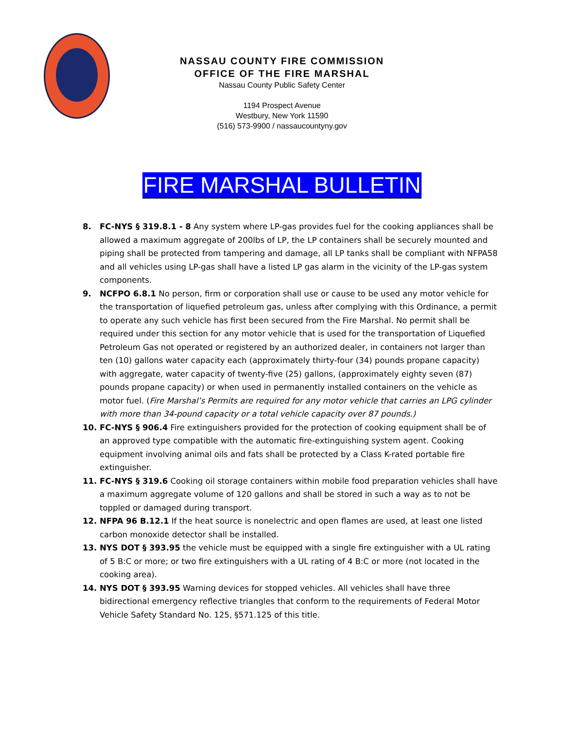NASSAU COUNTY FIRE COMMISSION
OFFICE OF THE FIRE MARSHAL
Nassau County Public Safety Center
1194 Prospect Avenue
Westbury, New York 11590
(516) 573-9900 / nassaucountyny.gov
FIRE MARSHAL BULLETIN
8. FC-NYS § 319.8.1 - 8 Any system where LP-gas provides fuel for the cooking appliances shall be allowed a maximum aggregate of 200lbs of LP, the LP containers shall be securely mounted and piping shall be protected from tampering and damage, all LP tanks shall be compliant with NFPA58 and all vehicles using LP-gas shall have a listed LP gas alarm in the vicinity of the LP-gas system components.
9. NCFPO 6.8.1 No person, firm or corporation shall use or cause to be used any motor vehicle for the transportation of liquefied petroleum gas, unless after complying with this Ordinance, a permit to operate any such vehicle has first been secured from the Fire Marshal. No permit shall be required under this section for any motor vehicle that is used for the transportation of Liquefied Petroleum Gas not operated or registered by an authorized dealer, in containers not larger than ten (10) gallons water capacity each (approximately thirty-four (34) pounds propane capacity) with aggregate, water capacity of twenty-five (25) gallons, (approximately eighty seven (87) pounds propane capacity) or when used in permanently installed containers on the vehicle as motor fuel. (Fire Marshal’s Permits are required for any motor vehicle that carries an LPG cylinder with more than 34-pound capacity or a total vehicle capacity over 87 pounds.)
10. FC-NYS § 906.4 Fire extinguishers provided for the protection of cooking equipment shall be of an approved type compatible with the automatic fire-extinguishing system agent. Cooking equipment involving animal oils and fats shall be protected by a Class K-rated portable fire extinguisher.
11. FC-NYS § 319.6 Cooking oil storage containers within mobile food preparation vehicles shall have a maximum aggregate volume of 120 gallons and shall be stored in such a way as to not be toppled or damaged during transport.
12. NFPA 96 B.12.1 If the heat source is nonelectric and open flames are used, at least one listed carbon monoxide detector shall be installed.
13. NYS DOT § 393.95 the vehicle must be equipped with a single fire extinguisher with a UL rating of 5 B:C or more; or two fire extinguishers with a UL rating of 4 B:C or more (not located in the cooking area).
14. NYS DOT § 393.95 Warning devices for stopped vehicles. All vehicles shall have three bidirectional emergency reflective triangles that conform to the requirements of Federal Motor Vehicle Safety Standard No. 125, §571.125 of this title.